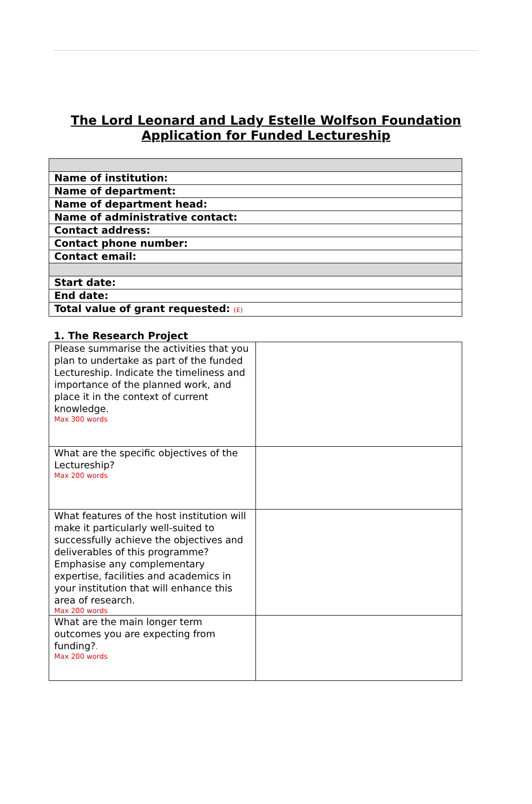The Lord Leonard and Lady Estelle Wolfson Foundation
Application for Funded Lectureship
| Name of institution: |
| Name of department: |
| Name of department head: |
| Name of administrative contact: |
| Contact address: |
| Contact phone number: |
| Contact email: |
| Start date: |
| End date: |
| Total value of grant requested: (£) |
1. The Research Project
| Please summarise the activities that you plan to undertake as part of the funded Lectureship. Indicate the timeliness and importance of the planned work, and place it in the context of current knowledge. Max 300 words | |
| What are the specific objectives of the Lectureship? Max 200 words | |
| What features of the host institution will make it particularly well-suited to successfully achieve the objectives and deliverables of this programme? Emphasise any complementary expertise, facilities and academics in your institution that will enhance this area of research. Max 200 words | |
| What are the main longer term outcomes you are expecting from funding? . Max 200 words | |